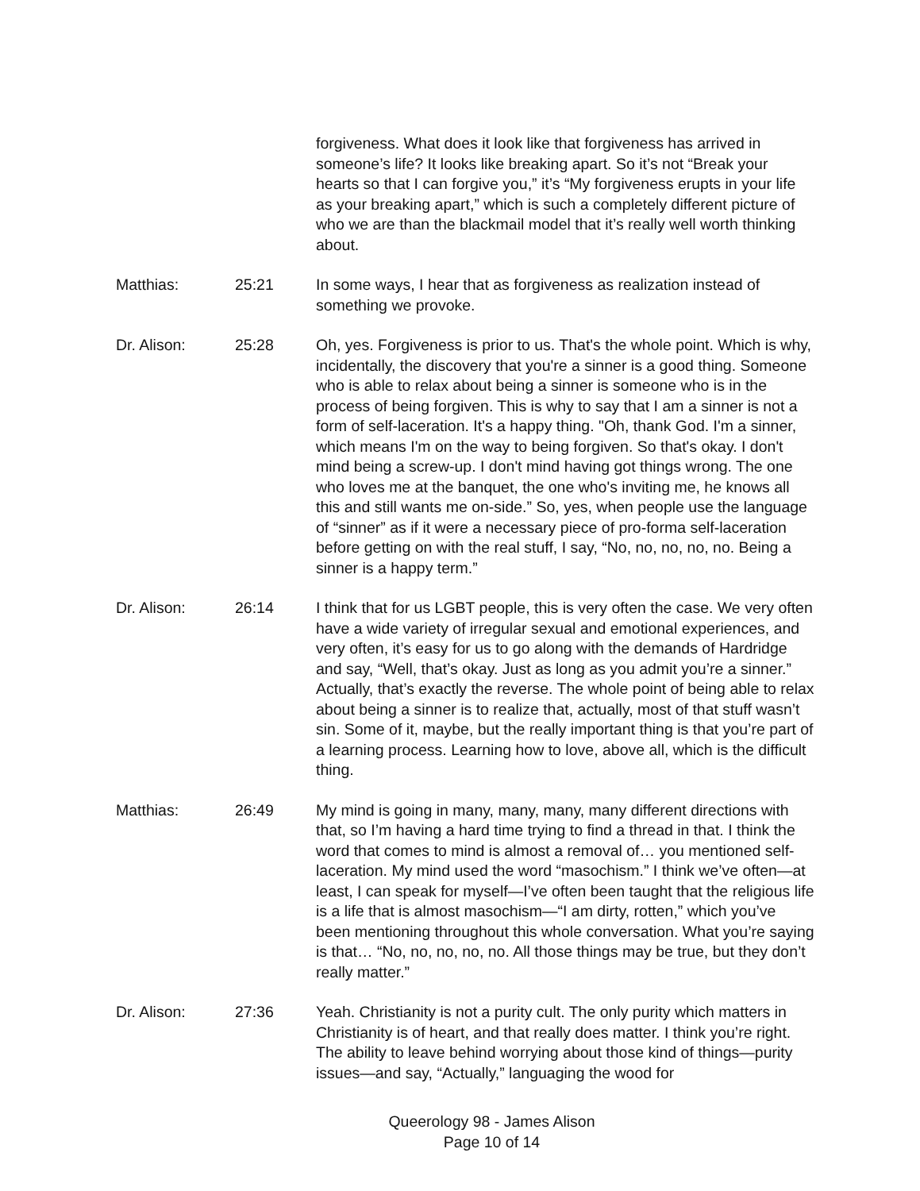forgiveness. What does it look like that forgiveness has arrived in someone’s life? It looks like breaking apart. So it’s not “Break your hearts so that I can forgive you,” it’s “My forgiveness erupts in your life as your breaking apart,” which is such a completely different picture of who we are than the blackmail model that it’s really well worth thinking about.
Matthias: 25:21 In some ways, I hear that as forgiveness as realization instead of something we provoke.
Dr. Alison: 25:28 Oh, yes. Forgiveness is prior to us. That's the whole point. Which is why, incidentally, the discovery that you're a sinner is a good thing. Someone who is able to relax about being a sinner is someone who is in the process of being forgiven. This is why to say that I am a sinner is not a form of self-laceration. It's a happy thing. "Oh, thank God. I'm a sinner, which means I'm on the way to being forgiven. So that's okay. I don't mind being a screw-up. I don't mind having got things wrong. The one who loves me at the banquet, the one who's inviting me, he knows all this and still wants me on-side.” So, yes, when people use the language of “sinner” as if it were a necessary piece of pro-forma self-laceration before getting on with the real stuff, I say, “No, no, no, no, no. Being a sinner is a happy term.”
Dr. Alison: 26:14 I think that for us LGBT people, this is very often the case. We very often have a wide variety of irregular sexual and emotional experiences, and very often, it’s easy for us to go along with the demands of Hardridge and say, “Well, that’s okay. Just as long as you admit you’re a sinner.” Actually, that’s exactly the reverse. The whole point of being able to relax about being a sinner is to realize that, actually, most of that stuff wasn’t sin. Some of it, maybe, but the really important thing is that you’re part of a learning process. Learning how to love, above all, which is the difficult thing.
Matthias: 26:49 My mind is going in many, many, many, many different directions with that, so I’m having a hard time trying to find a thread in that. I think the word that comes to mind is almost a removal of… you mentioned self-laceration. My mind used the word “masochism.” I think we’ve often—at least, I can speak for myself—I’ve often been taught that the religious life is a life that is almost masochism—“I am dirty, rotten,” which you’ve been mentioning throughout this whole conversation. What you’re saying is that… “No, no, no, no, no. All those things may be true, but they don’t really matter.”
Dr. Alison: 27:36 Yeah. Christianity is not a purity cult. The only purity which matters in Christianity is of heart, and that really does matter. I think you’re right. The ability to leave behind worrying about those kind of things—purity issues—and say, “Actually,” languaging the wood for
Queerology 98 - James Alison
Page 10 of 14